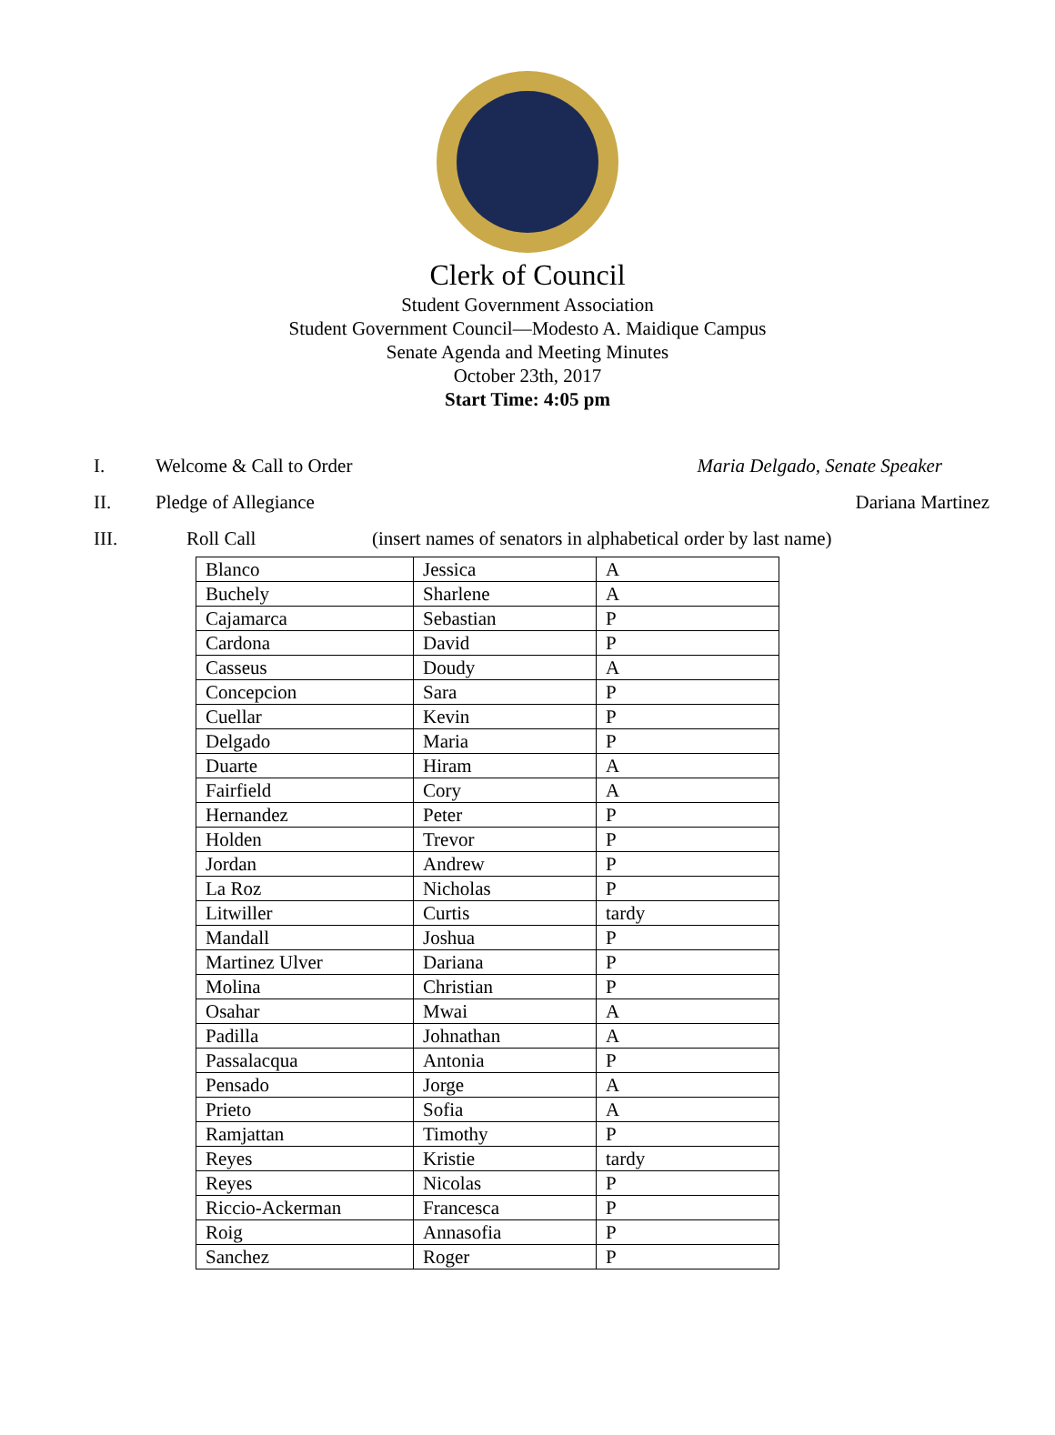Clerk of Council
Student Government Association
Student Government Council—Modesto A. Maidique Campus
Senate Agenda and Meeting Minutes
October 23th, 2017
Start Time: 4:05 pm
I. Welcome & Call to Order Maria Delgado, Senate Speaker
II. Pledge of Allegiance Dariana Martinez
III. Roll Call (insert names of senators in alphabetical order by last name)
| Blanco | Jessica | A |
| Buchely | Sharlene | A |
| Cajamarca | Sebastian | P |
| Cardona | David | P |
| Casseus | Doudy | A |
| Concepcion | Sara | P |
| Cuellar | Kevin | P |
| Delgado | Maria | P |
| Duarte | Hiram | A |
| Fairfield | Cory | A |
| Hernandez | Peter | P |
| Holden | Trevor | P |
| Jordan | Andrew | P |
| La Roz | Nicholas | P |
| Litwiller | Curtis | tardy |
| Mandall | Joshua | P |
| Martinez Ulver | Dariana | P |
| Molina | Christian | P |
| Osahar | Mwai | A |
| Padilla | Johnathan | A |
| Passalacqua | Antonia | P |
| Pensado | Jorge | A |
| Prieto | Sofia | A |
| Ramjattan | Timothy | P |
| Reyes | Kristie | tardy |
| Reyes | Nicolas | P |
| Riccio-Ackerman | Francesca | P |
| Roig | Annasofia | P |
| Sanchez | Roger | P |